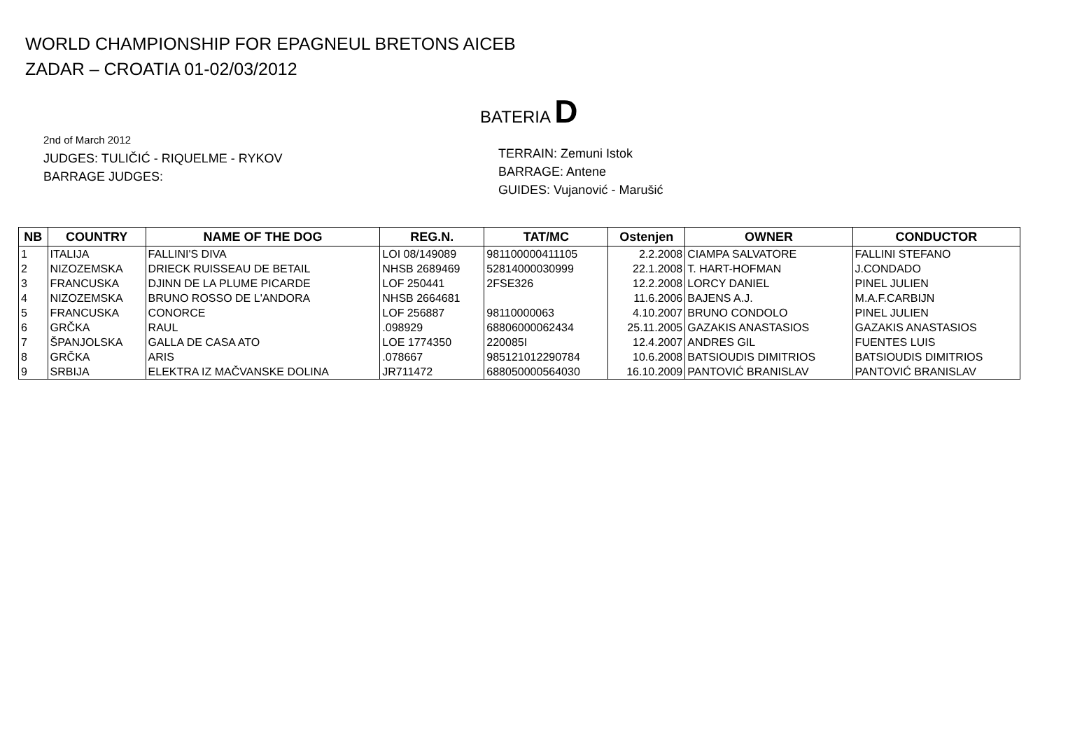WORLD CHAMPIONSHIP FOR EPAGNEUL BRETONS AICEB
ZADAR – CROATIA 01-02/03/2012
BATERIA D
2nd of March 2012
JUDGES: TULIČIĆ - RIQUELME - RYKOV
BARRAGE JUDGES:
TERRAIN: Zemuni Istok
BARRAGE: Antene
GUIDES: Vujanović - Marušić
| NB | COUNTRY | NAME OF THE DOG | REG.N. | TAT/MC | Ostenjen | OWNER | CONDUCTOR |
| --- | --- | --- | --- | --- | --- | --- | --- |
| 1 | ITALIJA | FALLINI'S DIVA | LOI 08/149089 | 981100000411105 | 2.2.2008 | CIAMPA SALVATORE | FALLINI STEFANO |
| 2 | NIZOZEMSKA | DRIECK RUISSEAU DE BETAIL | NHSB 2689469 | 52814000030999 | 22.1.2008 | T. HART-HOFMAN | J.CONDADO |
| 3 | FRANCUSKA | DJINN DE LA PLUME PICARDE | LOF 250441 | 2FSE326 | 12.2.2008 | LORCY DANIEL | PINEL JULIEN |
| 4 | NIZOZEMSKA | BRUNO ROSSO DE L'ANDORA | NHSB 2664681 | | 11.6.2006 | BAJENS A.J. | M.A.F.CARBIJN |
| 5 | FRANCUSKA | CONORCE | LOF 256887 | 98110000063 | 4.10.2007 | BRUNO CONDOLO | PINEL JULIEN |
| 6 | GRČKA | RAUL | .098929 | 68806000062434 | 25.11.2005 | GAZAKIS ANASTASIOS | GAZAKIS ANASTASIOS |
| 7 | ŠPANJOLSKA | GALLA DE CASA ATO | LOE 1774350 | 220085I | 12.4.2007 | ANDRES GIL | FUENTES LUIS |
| 8 | GRČKA | ARIS | .078667 | 985121012290784 | 10.6.2008 | BATSIOUDIS DIMITRIOS | BATSIOUDIS DIMITRIOS |
| 9 | SRBIJA | ELEKTRA IZ MAČVANSKE DOLINA | JR711472 | 688050000564030 | 16.10.2009 | PANTOVIĆ BRANISLAV | PANTOVIĆ BRANISLAV |